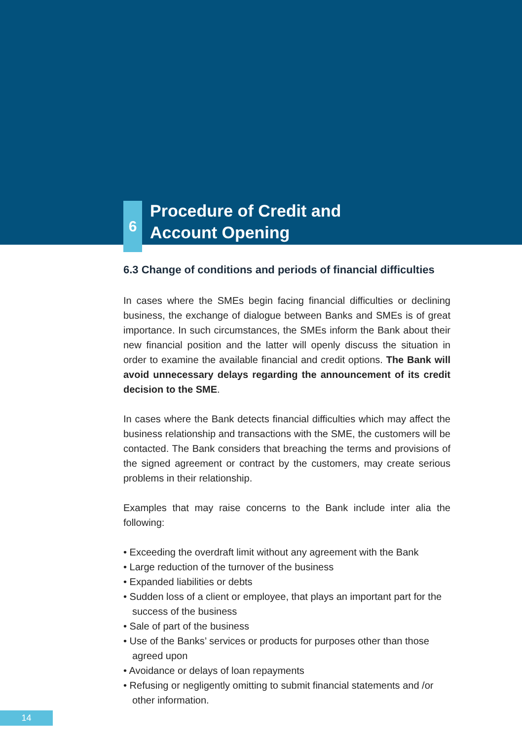6
Procedure of Credit and
Account Opening
6.3 Change of conditions and periods of financial difficulties
In cases where the SMEs begin facing financial difficulties or declining business, the exchange of dialogue between Banks and SMEs is of great importance. In such circumstances, the SMEs inform the Bank about their new financial position and the latter will openly discuss the situation in order to examine the available financial and credit options. The Bank will avoid unnecessary delays regarding the announcement of its credit decision to the SME.
In cases where the Bank detects financial difficulties which may affect the business relationship and transactions with the SME, the customers will be contacted. The Bank considers that breaching the terms and provisions of the signed agreement or contract by the customers, may create serious problems in their relationship.
Examples that may raise concerns to the Bank include inter alia the following:
• Exceeding the overdraft limit without any agreement with the Bank
• Large reduction of the turnover of the business
• Expanded liabilities or debts
• Sudden loss of a client or employee, that plays an important part for the success of the business
• Sale of part of the business
• Use of the Banks’ services or products for purposes other than those agreed upon
• Avoidance or delays of loan repayments
• Refusing or negligently omitting to submit financial statements and /or other information.
14